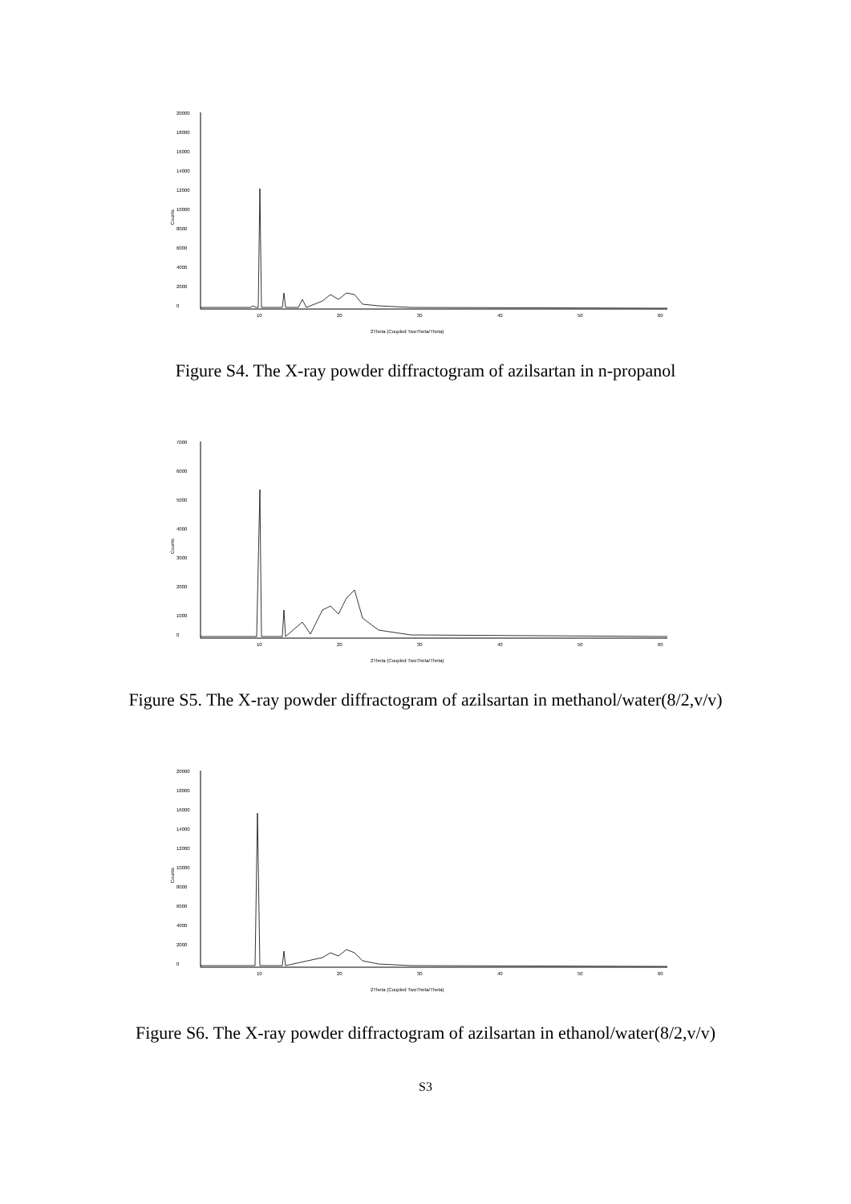20000
18000
16000
14000
12000
10000
8000
6000
4000
2000
0
Counts
10
20
30
40
50
60
2Theta (Coupled TwoTheta/Theta)
Figure S4. The X-ray powder diffractogram of azilsartan in n-propanol
7000
6000
5000
4000
3000
2000
1000
0
Counts
10
20
30
40
50
60
2Theta (Coupled TwoTheta/Theta)
Figure S5. The X-ray powder diffractogram of azilsartan in methanol/water(8/2,v/v)
20000
18000
16000
14000
12000
10000
8000
6000
4000
2000
0
Counts
10
20
30
40
50
60
2Theta (Coupled TwoTheta/Theta)
Figure S6. The X-ray powder diffractogram of azilsartan in ethanol/water(8/2,v/v)
S3